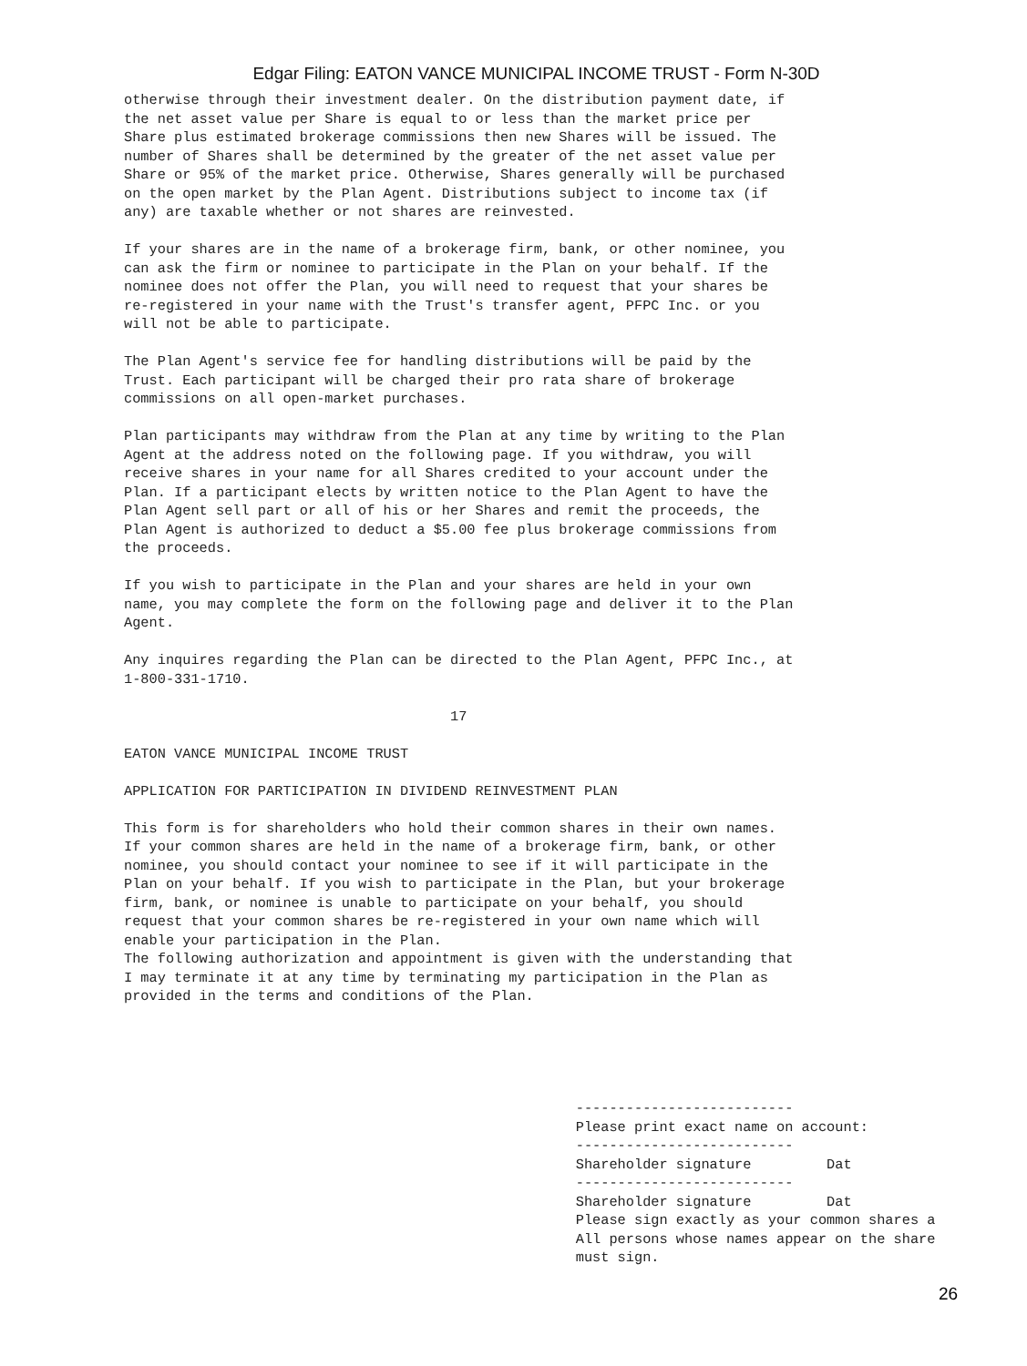Edgar Filing: EATON VANCE MUNICIPAL INCOME TRUST - Form N-30D
otherwise through their investment dealer. On the distribution payment date, if
the net asset value per Share is equal to or less than the market price per
Share plus estimated brokerage commissions then new Shares will be issued. The
number of Shares shall be determined by the greater of the net asset value per
Share or 95% of the market price. Otherwise, Shares generally will be purchased
on the open market by the Plan Agent. Distributions subject to income tax (if
any) are taxable whether or not shares are reinvested.

If your shares are in the name of a brokerage firm, bank, or other nominee, you
can ask the firm or nominee to participate in the Plan on your behalf. If the
nominee does not offer the Plan, you will need to request that your shares be
re-registered in your name with the Trust's transfer agent, PFPC Inc. or you
will not be able to participate.

The Plan Agent's service fee for handling distributions will be paid by the
Trust. Each participant will be charged their pro rata share of brokerage
commissions on all open-market purchases.

Plan participants may withdraw from the Plan at any time by writing to the Plan
Agent at the address noted on the following page. If you withdraw, you will
receive shares in your name for all Shares credited to your account under the
Plan. If a participant elects by written notice to the Plan Agent to have the
Plan Agent sell part or all of his or her Shares and remit the proceeds, the
Plan Agent is authorized to deduct a $5.00 fee plus brokerage commissions from
the proceeds.

If you wish to participate in the Plan and your shares are held in your own
name, you may complete the form on the following page and deliver it to the Plan
Agent.

Any inquires regarding the Plan can be directed to the Plan Agent, PFPC Inc., at
1-800-331-1710.

                                       17

EATON VANCE MUNICIPAL INCOME TRUST

APPLICATION FOR PARTICIPATION IN DIVIDEND REINVESTMENT PLAN

This form is for shareholders who hold their common shares in their own names.
If your common shares are held in the name of a brokerage firm, bank, or other
nominee, you should contact your nominee to see if it will participate in the
Plan on your behalf. If you wish to participate in the Plan, but your brokerage
firm, bank, or nominee is unable to participate on your behalf, you should
request that your common shares be re-registered in your own name which will
enable your participation in the Plan.
The following authorization and appointment is given with the understanding that
I may terminate it at any time by terminating my participation in the Plan as
provided in the terms and conditions of the Plan.





                                                      --------------------------
                                                      Please print exact name on account:
                                                      --------------------------
                                                      Shareholder signature         Dat
                                                      --------------------------
                                                      Shareholder signature         Dat
                                                      Please sign exactly as your common shares a
                                                      All persons whose names appear on the share
                                                      must sign.
26